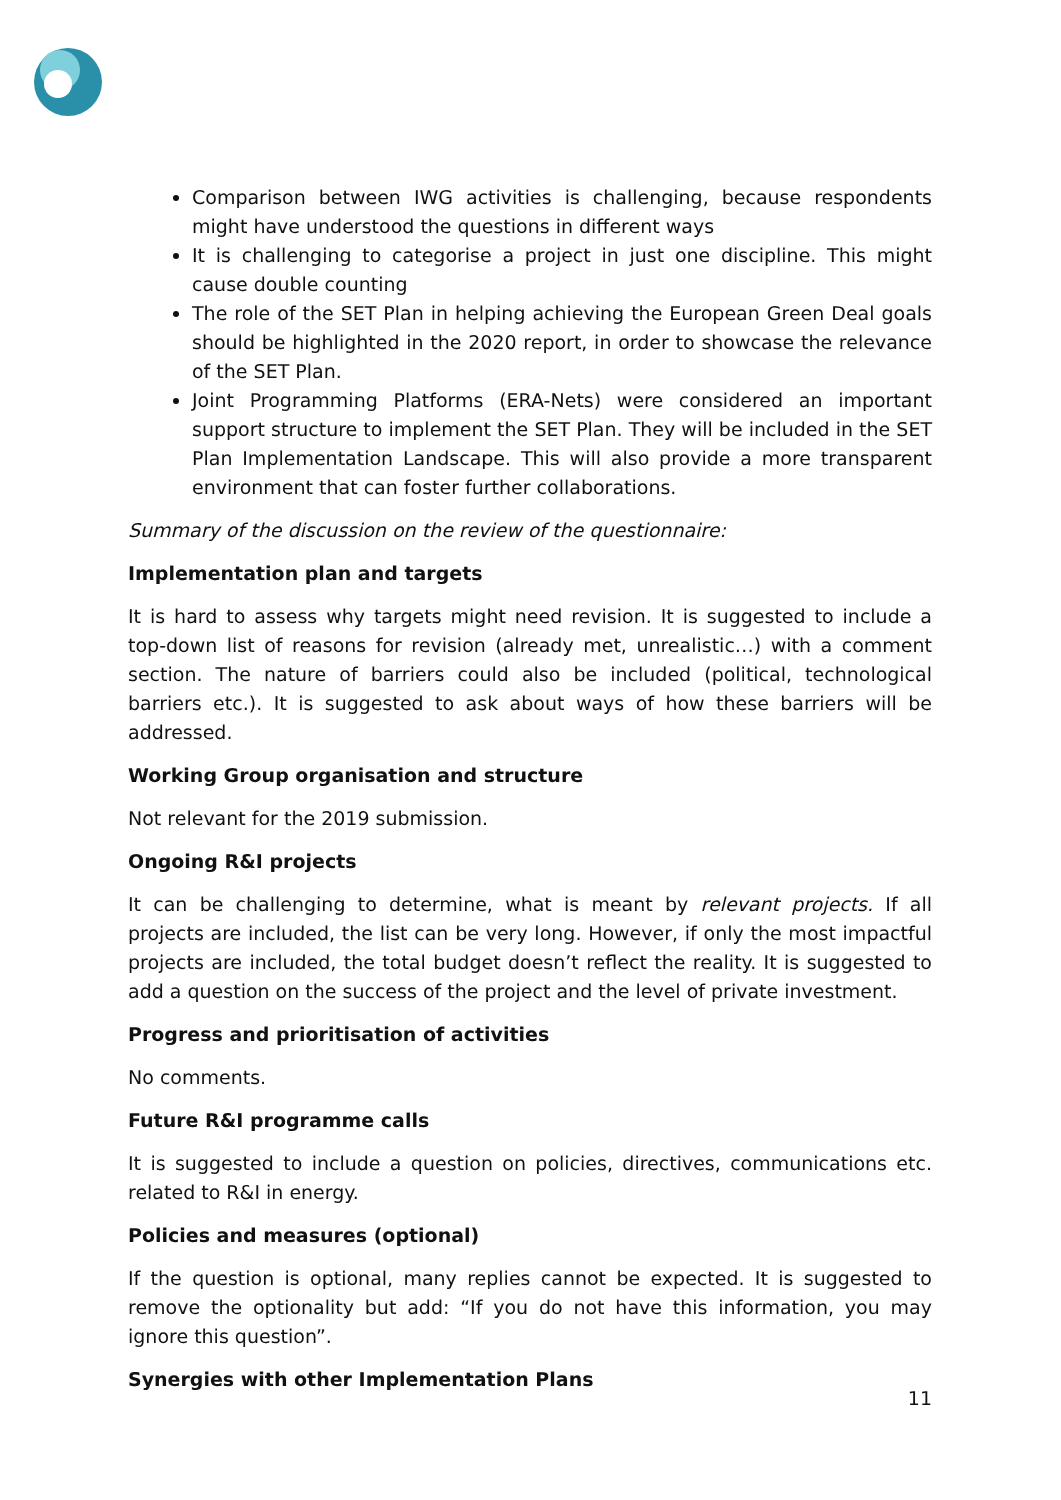Comparison between IWG activities is challenging, because respondents might have understood the questions in different ways
It is challenging to categorise a project in just one discipline. This might cause double counting
The role of the SET Plan in helping achieving the European Green Deal goals should be highlighted in the 2020 report, in order to showcase the relevance of the SET Plan.
Joint Programming Platforms (ERA-Nets) were considered an important support structure to implement the SET Plan. They will be included in the SET Plan Implementation Landscape. This will also provide a more transparent environment that can foster further collaborations.
Summary of the discussion on the review of the questionnaire:
Implementation plan and targets
It is hard to assess why targets might need revision. It is suggested to include a top-down list of reasons for revision (already met, unrealistic…) with a comment section. The nature of barriers could also be included (political, technological barriers etc.). It is suggested to ask about ways of how these barriers will be addressed.
Working Group organisation and structure
Not relevant for the 2019 submission.
Ongoing R&I projects
It can be challenging to determine, what is meant by relevant projects. If all projects are included, the list can be very long. However, if only the most impactful projects are included, the total budget doesn’t reflect the reality. It is suggested to add a question on the success of the project and the level of private investment.
Progress and prioritisation of activities
No comments.
Future R&I programme calls
It is suggested to include a question on policies, directives, communications etc. related to R&I in energy.
Policies and measures (optional)
If the question is optional, many replies cannot be expected. It is suggested to remove the optionality but add: “If you do not have this information, you may ignore this question”.
Synergies with other Implementation Plans
11